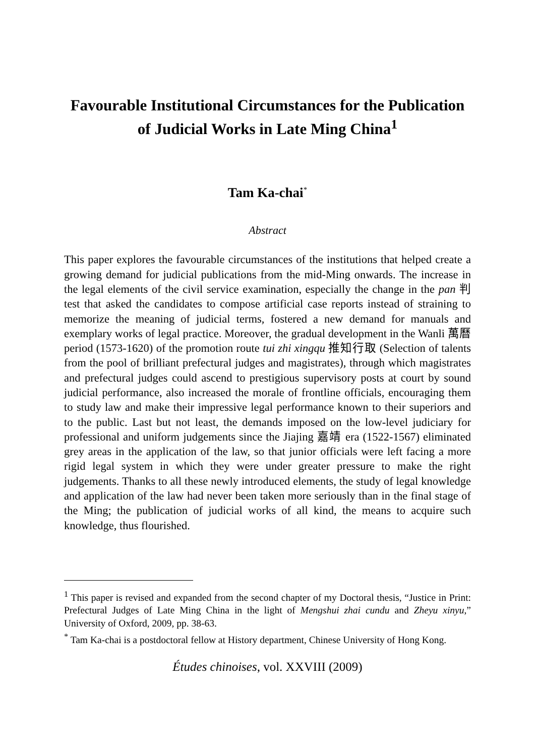Favourable Institutional Circumstances for the Publication of Judicial Works in Late Ming China<sup>1</sup>
Tam Ka-chai<sup>*</sup>
Abstract
This paper explores the favourable circumstances of the institutions that helped create a growing demand for judicial publications from the mid-Ming onwards. The increase in the legal elements of the civil service examination, especially the change in the pan 判 test that asked the candidates to compose artificial case reports instead of straining to memorize the meaning of judicial terms, fostered a new demand for manuals and exemplary works of legal practice. Moreover, the gradual development in the Wanli 萬曆 period (1573-1620) of the promotion route tui zhi xingqu 推知行取 (Selection of talents from the pool of brilliant prefectural judges and magistrates), through which magistrates and prefectural judges could ascend to prestigious supervisory posts at court by sound judicial performance, also increased the morale of frontline officials, encouraging them to study law and make their impressive legal performance known to their superiors and to the public. Last but not least, the demands imposed on the low-level judiciary for professional and uniform judgements since the Jiajing 嘉靖 era (1522-1567) eliminated grey areas in the application of the law, so that junior officials were left facing a more rigid legal system in which they were under greater pressure to make the right judgements. Thanks to all these newly introduced elements, the study of legal knowledge and application of the law had never been taken more seriously than in the final stage of the Ming; the publication of judicial works of all kind, the means to acquire such knowledge, thus flourished.
<sup>1</sup> This paper is revised and expanded from the second chapter of my Doctoral thesis, “Justice in Print: Prefectural Judges of Late Ming China in the light of Mengshui zhai cundu and Zheyu xinyu,” University of Oxford, 2009, pp. 38-63.
<sup>*</sup> Tam Ka-chai is a postdoctoral fellow at History department, Chinese University of Hong Kong.
Études chinoises, vol. XXVIII (2009)